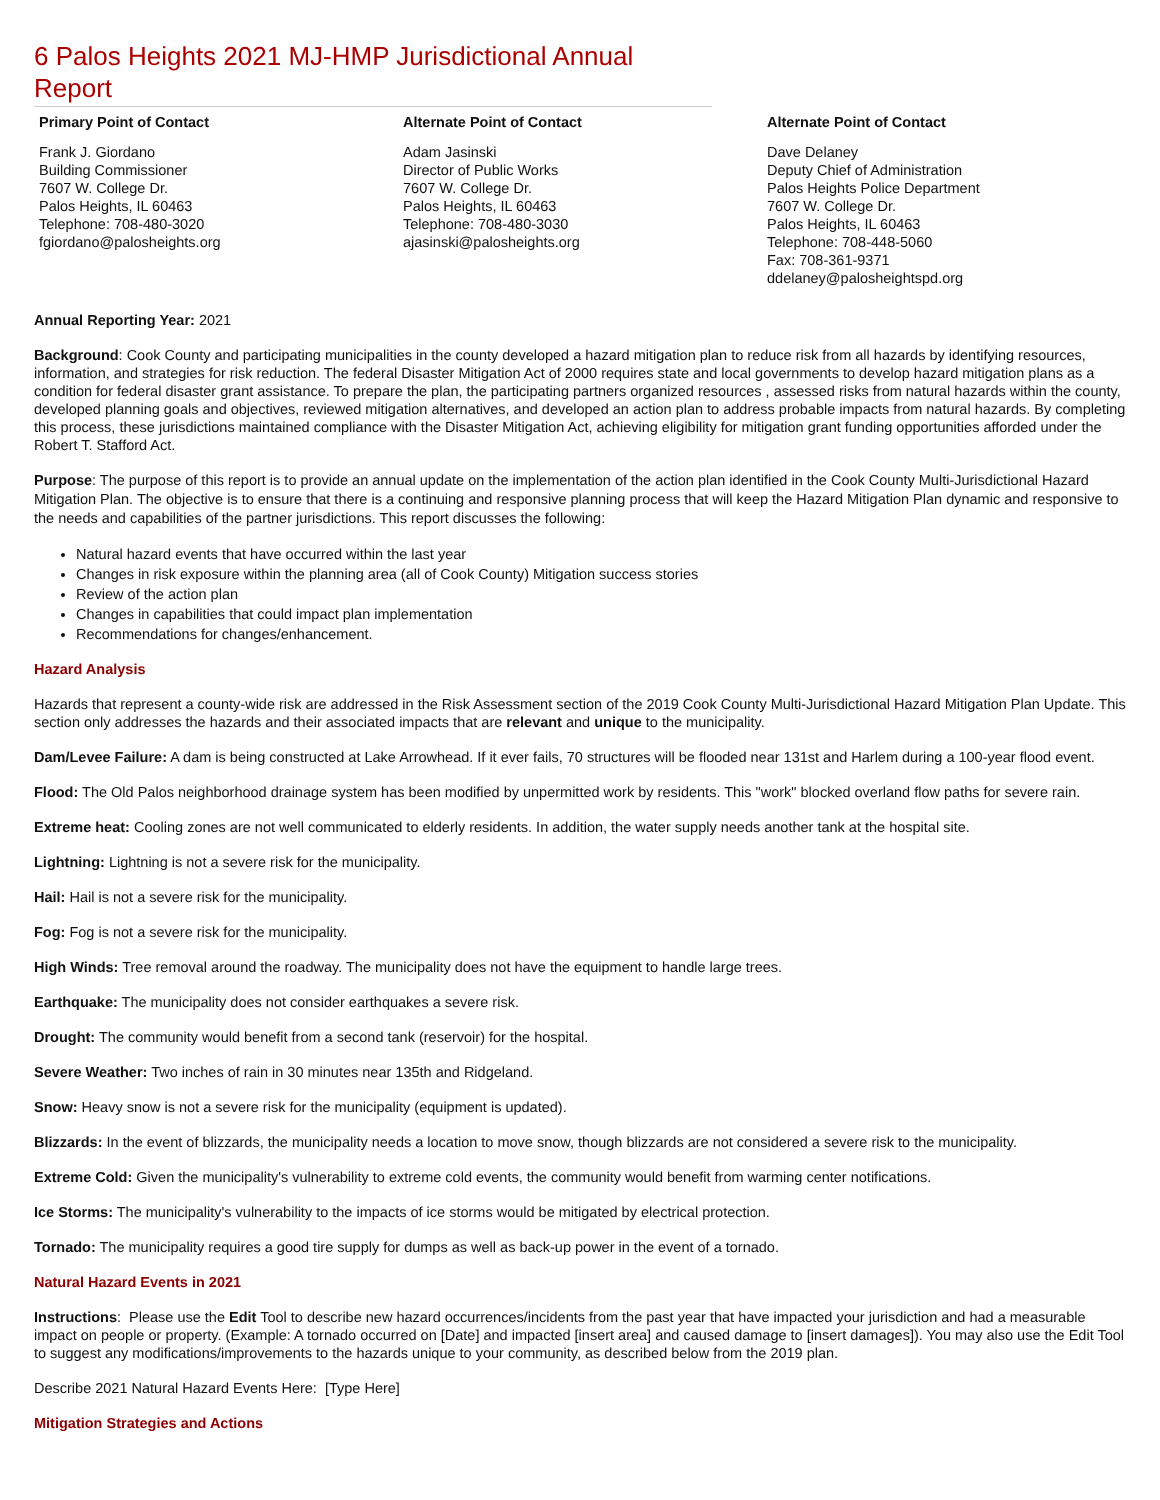6 Palos Heights 2021 MJ-HMP Jurisdictional Annual Report
Primary Point of Contact
Frank J. Giordano
Building Commissioner
7607 W. College Dr.
Palos Heights, IL 60463
Telephone: 708-480-3020
fgiordano@palosheights.org
Alternate Point of Contact
Adam Jasinski
Director of Public Works
7607 W. College Dr.
Palos Heights, IL 60463
Telephone: 708-480-3030
ajasinski@palosheights.org
Alternate Point of Contact
Dave Delaney
Deputy Chief of Administration
Palos Heights Police Department
7607 W. College Dr.
Palos Heights, IL 60463
Telephone: 708-448-5060
Fax: 708-361-9371
ddelaney@palosheightspd.org
Annual Reporting Year: 2021
Background: Cook County and participating municipalities in the county developed a hazard mitigation plan to reduce risk from all hazards by identifying resources, information, and strategies for risk reduction. The federal Disaster Mitigation Act of 2000 requires state and local governments to develop hazard mitigation plans as a condition for federal disaster grant assistance. To prepare the plan, the participating partners organized resources , assessed risks from natural hazards within the county, developed planning goals and objectives, reviewed mitigation alternatives, and developed an action plan to address probable impacts from natural hazards. By completing this process, these jurisdictions maintained compliance with the Disaster Mitigation Act, achieving eligibility for mitigation grant funding opportunities afforded under the Robert T. Stafford Act.
Purpose: The purpose of this report is to provide an annual update on the implementation of the action plan identified in the Cook County Multi-Jurisdictional Hazard Mitigation Plan. The objective is to ensure that there is a continuing and responsive planning process that will keep the Hazard Mitigation Plan dynamic and responsive to the needs and capabilities of the partner jurisdictions. This report discusses the following:
Natural hazard events that have occurred within the last year
Changes in risk exposure within the planning area (all of Cook County) Mitigation success stories
Review of the action plan
Changes in capabilities that could impact plan implementation
Recommendations for changes/enhancement.
Hazard Analysis
Hazards that represent a county-wide risk are addressed in the Risk Assessment section of the 2019 Cook County Multi-Jurisdictional Hazard Mitigation Plan Update. This section only addresses the hazards and their associated impacts that are relevant and unique to the municipality.
Dam/Levee Failure: A dam is being constructed at Lake Arrowhead. If it ever fails, 70 structures will be flooded near 131st and Harlem during a 100-year flood event.
Flood: The Old Palos neighborhood drainage system has been modified by unpermitted work by residents. This "work" blocked overland flow paths for severe rain.
Extreme heat: Cooling zones are not well communicated to elderly residents. In addition, the water supply needs another tank at the hospital site.
Lightning: Lightning is not a severe risk for the municipality.
Hail: Hail is not a severe risk for the municipality.
Fog: Fog is not a severe risk for the municipality.
High Winds: Tree removal around the roadway. The municipality does not have the equipment to handle large trees.
Earthquake: The municipality does not consider earthquakes a severe risk.
Drought: The community would benefit from a second tank (reservoir) for the hospital.
Severe Weather: Two inches of rain in 30 minutes near 135th and Ridgeland.
Snow: Heavy snow is not a severe risk for the municipality (equipment is updated).
Blizzards: In the event of blizzards, the municipality needs a location to move snow, though blizzards are not considered a severe risk to the municipality.
Extreme Cold: Given the municipality's vulnerability to extreme cold events, the community would benefit from warming center notifications.
Ice Storms: The municipality's vulnerability to the impacts of ice storms would be mitigated by electrical protection.
Tornado: The municipality requires a good tire supply for dumps as well as back-up power in the event of a tornado.
Natural Hazard Events in 2021
Instructions: Please use the Edit Tool to describe new hazard occurrences/incidents from the past year that have impacted your jurisdiction and had a measurable impact on people or property. (Example: A tornado occurred on [Date] and impacted [insert area] and caused damage to [insert damages]). You may also use the Edit Tool to suggest any modifications/improvements to the hazards unique to your community, as described below from the 2019 plan.
Describe 2021 Natural Hazard Events Here: [Type Here]
Mitigation Strategies and Actions